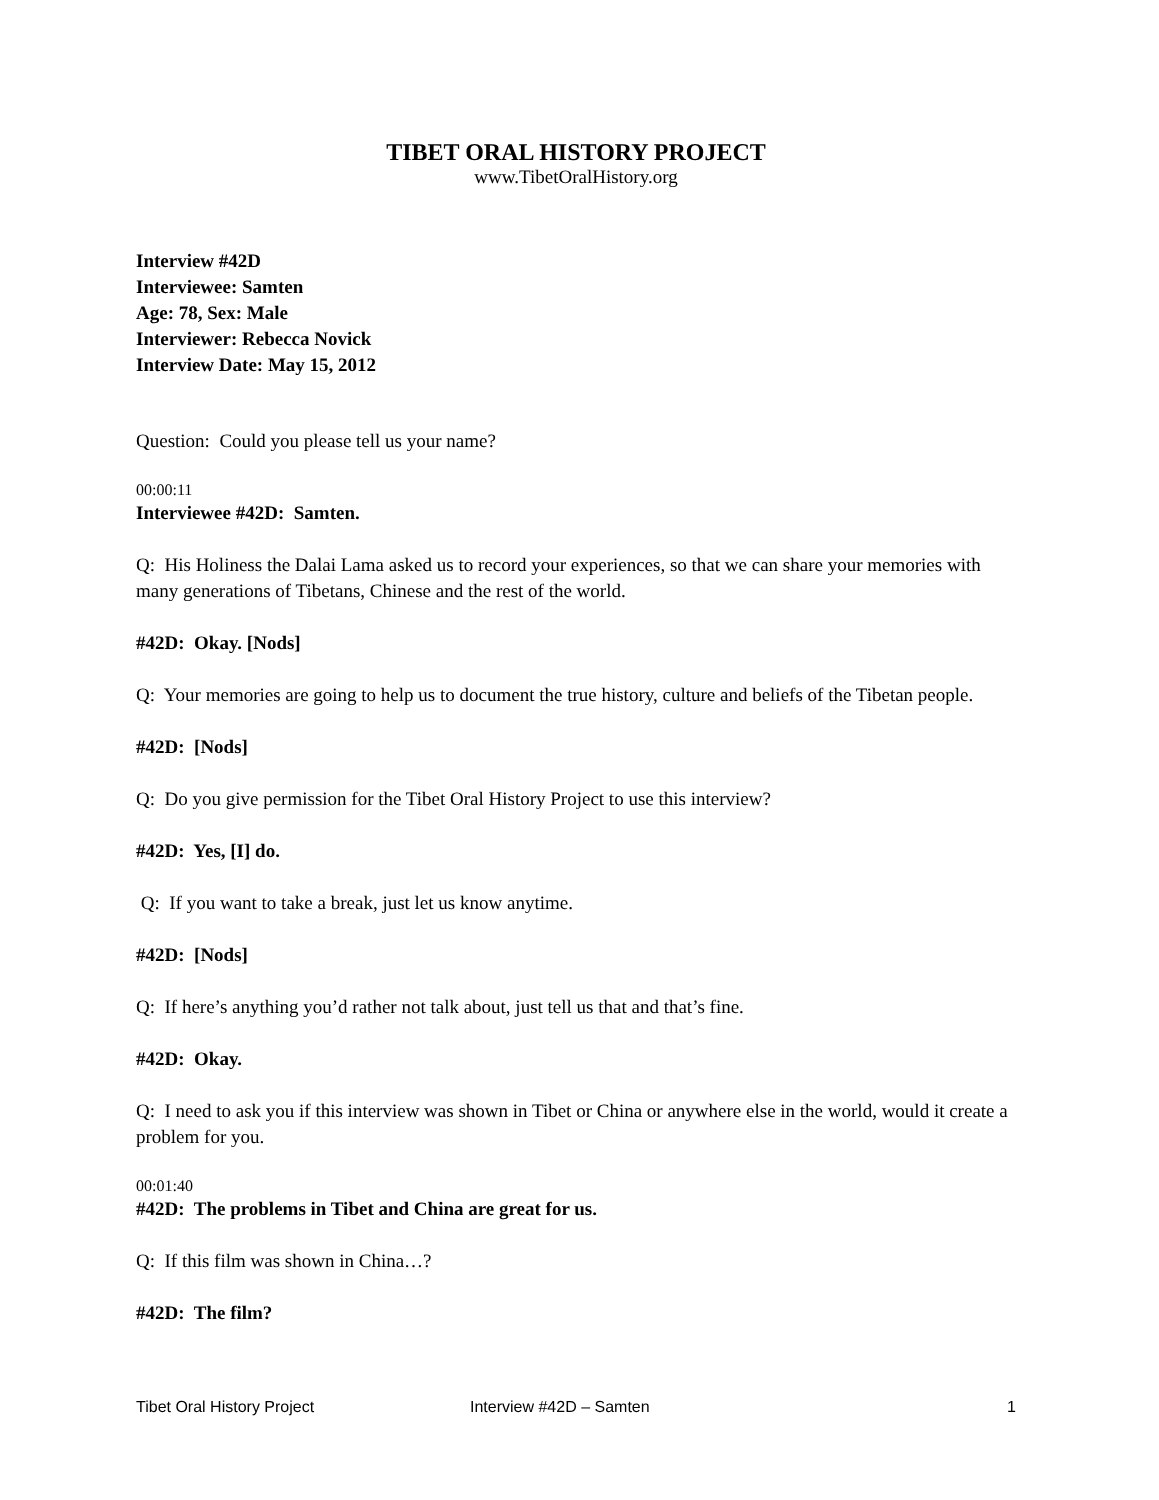TIBET ORAL HISTORY PROJECT
www.TibetOralHistory.org
Interview #42D
Interviewee: Samten
Age: 78, Sex: Male
Interviewer: Rebecca Novick
Interview Date: May 15, 2012
Question: Could you please tell us your name?
00:00:11
Interviewee #42D: Samten.
Q: His Holiness the Dalai Lama asked us to record your experiences, so that we can share your memories with many generations of Tibetans, Chinese and the rest of the world.
#42D: Okay. [Nods]
Q: Your memories are going to help us to document the true history, culture and beliefs of the Tibetan people.
#42D: [Nods]
Q: Do you give permission for the Tibet Oral History Project to use this interview?
#42D: Yes, [I] do.
Q: If you want to take a break, just let us know anytime.
#42D: [Nods]
Q: If here’s anything you’d rather not talk about, just tell us that and that’s fine.
#42D: Okay.
Q: I need to ask you if this interview was shown in Tibet or China or anywhere else in the world, would it create a problem for you.
00:01:40
#42D: The problems in Tibet and China are great for us.
Q: If this film was shown in China…?
#42D: The film?
Tibet Oral History Project Interview #42D – Samten 1